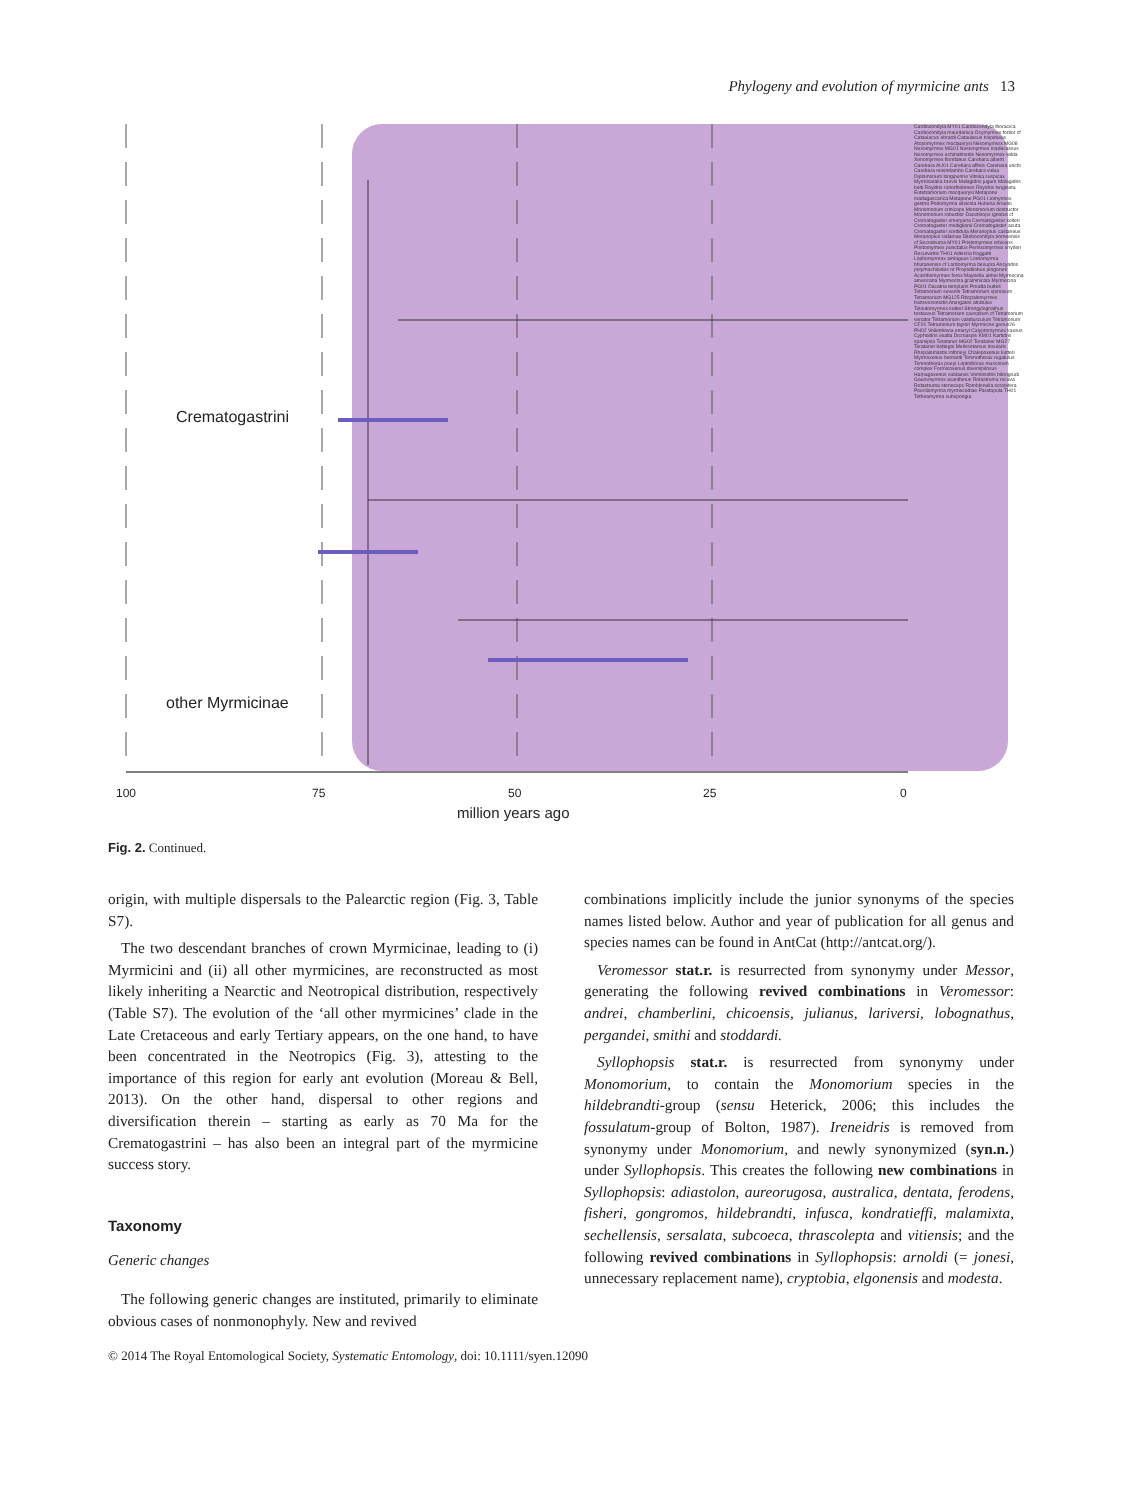Phylogeny and evolution of myrmicine ants 13
Crematogastrini
other Myrmicinae
100 75 50 25 0
million years ago
Cardiocondyla MY01 Cardiocondyla thoracica Cardiocondyla mauritanica Ocymyrmex fortior cf Cataulacus ebrardi Cataulacus hispidulus Atopomyrmex mocquerysi Nesomyrmex MG08 Nesomyrmex MG01 Nesomyrmex madecassus Nesomyrmex echinatinodis Nesomyrmex wilda Xenomyrmex floridanus Carebara alberti Carebara AU01 Carebara affinis Carebara urichi Carebara nosindambo Carebara vidua Diplomorium longipenne Vitsika suspicax Myrmisaraka brevis Malagidris jugum Malagidris belti Royidris notorthotenes Royidris longiseta Eutetramorium mocquerysi Metapone madagascarica Metapone PG01 Liomyrmex gestroi Podomyrma silvicola Huberia brounii Monomorium criniceps Monomorium destructor Monomorium robustior Dacetinops ignotus cf Crematogaster emeryana Crematogaster kelleri Crematogaster modiglianii Crematogaster acuta Crematogaster sordidula Meranoplus castaneus Meranoplus radamae Dilobocondyla borneensis cf Secostruma MY01 Pristomyrmex orbiceps Pristomyrmex punctatus Perissomyrmex snyderi Recurvidris TH01 Adlerzia froggatti Lophomyrmex ambiguus Lordomyrma bhutanensis cf Lordomyrma desupra Ancyridris polyrhachioides nr Propodilobus pingorum Acanthomyrmex ferox Mayriella abbei Myrmecina americana Myrmecina graminicola Myrmecina PG01 Dacatria templaris Proatta butteli Tetramorium severini Tetramorium spinosum Tetramorium MG125 Rhopalomyrmex transversinodis Anergates atratulus Teleutomyrmex kutteri Strongylognathus testaceus Tetramorium caespitum cf Tetramorium venator Tetramorium validiusculum Tetramorium CF01 Tetramorium taylori Myrmicine genus26 PH02 Vollenhovia emeryi Calyptomyrmex kaurus Cyphoidris exalta Dicroaspis KM01 Kartidris sparsipila Terataner MG02 Terataner MG27 Terataner bottegoi Melissotarsus insularis Rhopalomastix rothneyi Chalepoxenus kutteri Myrmoxenus bernardi Temnothorax rugatulus Temnothorax poeyi Leptothorax muscorum complex Formicoxenus diversipilosus Harpagoxenus sublaevis Vombisidris bilongrudi Gauromyrmex acanthinus Rotastruma recava Rotastruma stenoceps Romblonella scrobifera Poecilomyrma myrmecodiae Paratopula TH01 Tetheamyrma subspongia
Fig. 2. Continued.
origin, with multiple dispersals to the Palearctic region (Fig. 3, Table S7).
The two descendant branches of crown Myrmicinae, leading to (i) Myrmicini and (ii) all other myrmicines, are reconstructed as most likely inheriting a Nearctic and Neotropical distribution, respectively (Table S7). The evolution of the ‘all other myrmicines’ clade in the Late Cretaceous and early Tertiary appears, on the one hand, to have been concentrated in the Neotropics (Fig. 3), attesting to the importance of this region for early ant evolution (Moreau & Bell, 2013). On the other hand, dispersal to other regions and diversification therein – starting as early as 70 Ma for the Crematogastrini – has also been an integral part of the myrmicine success story.
Taxonomy
Generic changes
The following generic changes are instituted, primarily to eliminate obvious cases of nonmonophyly. New and revived
combinations implicitly include the junior synonyms of the species names listed below. Author and year of publication for all genus and species names can be found in AntCat (http://antcat.org/).
Veromessor stat.r. is resurrected from synonymy under Messor, generating the following revived combinations in Veromessor: andrei, chamberlini, chicoensis, julianus, lariversi, lobognathus, pergandei, smithi and stoddardi.
Syllophopsis stat.r. is resurrected from synonymy under Monomorium, to contain the Monomorium species in the hildebrandti-group (sensu Heterick, 2006; this includes the fossulatum-group of Bolton, 1987). Ireneidris is removed from synonymy under Monomorium, and newly synonymized (syn.n.) under Syllophopsis. This creates the following new combinations in Syllophopsis: adiastolon, aureorugosa, australica, dentata, ferodens, fisheri, gongromos, hildebrandti, infusca, kondratieffi, malamixta, sechellensis, sersalata, subcoeca, thrascolepta and vitiensis; and the following revived combinations in Syllophopsis: arnoldi (= jonesi, unnecessary replacement name), cryptobia, elgonensis and modesta.
© 2014 The Royal Entomological Society, Systematic Entomology, doi: 10.1111/syen.12090